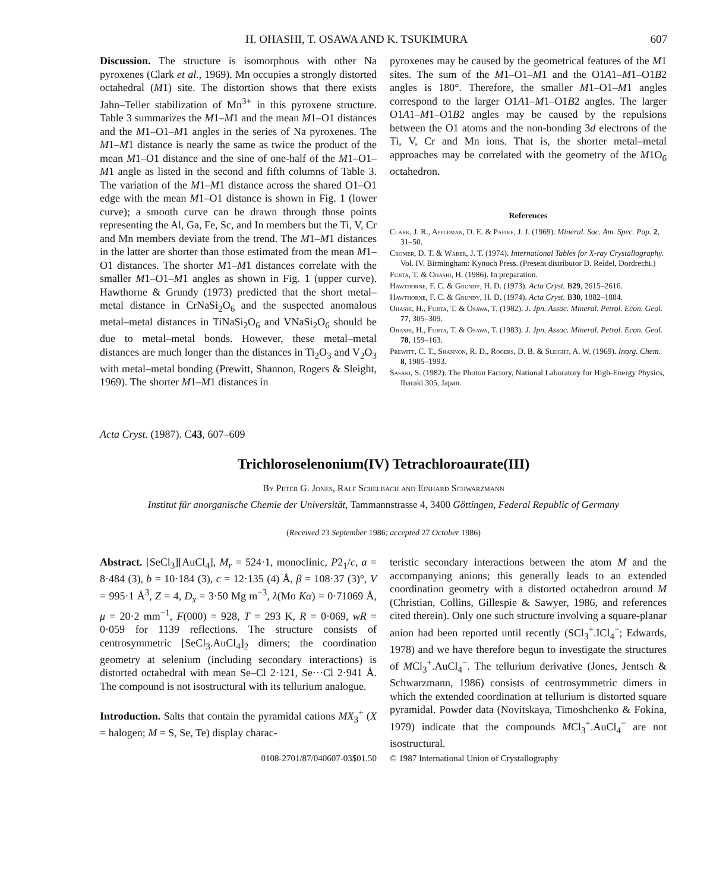H. OHASHI, T. OSAWA AND K. TSUKIMURA 607
Discussion. The structure is isomorphous with other Na pyroxenes (Clark et al., 1969). Mn occupies a strongly distorted octahedral (M1) site. The distortion shows that there exists Jahn–Teller stabilization of Mn<sup>3+</sup> in this pyroxene structure. Table 3 summarizes the M1–M1 and the mean M1–O1 distances and the M1–O1–M1 angles in the series of Na pyroxenes. The M1–M1 distance is nearly the same as twice the product of the mean M1–O1 distance and the sine of one-half of the M1–O1–M1 angle as listed in the second and fifth columns of Table 3. The variation of the M1–M1 distance across the shared O1–O1 edge with the mean M1–O1 distance is shown in Fig. 1 (lower curve); a smooth curve can be drawn through those points representing the Al, Ga, Fe, Sc, and In members but the Ti, V, Cr and Mn members deviate from the trend. The M1–M1 distances in the latter are shorter than those estimated from the mean M1–O1 distances. The shorter M1–M1 distances correlate with the smaller M1–O1–M1 angles as shown in Fig. 1 (upper curve). Hawthorne & Grundy (1973) predicted that the short metal–metal distance in CrNaSi<sub>2</sub>O<sub>6</sub> and the suspected anomalous metal–metal distances in TiNaSi<sub>2</sub>O<sub>6</sub> and VNaSi<sub>2</sub>O<sub>6</sub> should be due to metal–metal bonds. However, these metal–metal distances are much longer than the distances in Ti<sub>2</sub>O<sub>3</sub> and V<sub>2</sub>O<sub>3</sub> with metal–metal bonding (Prewitt, Shannon, Rogers & Sleight, 1969). The shorter M1–M1 distances in
pyroxenes may be caused by the geometrical features of the M1 sites. The sum of the M1–O1–M1 and the O1A1–M1–O1B2 angles is 180°. Therefore, the smaller M1–O1–M1 angles correspond to the larger O1A1–M1–O1B2 angles. The larger O1A1–M1–O1B2 angles may be caused by the repulsions between the O1 atoms and the non-bonding 3d electrons of the Ti, V, Cr and Mn ions. That is, the shorter metal–metal approaches may be correlated with the geometry of the M1O<sub>6</sub> octahedron.
References
Clark, J. R., Appleman, D. E. & Papike, J. J. (1969). Mineral. Soc. Am. Spec. Pap. 2, 31–50.
Cromer, D. T. & Waber, J. T. (1974). International Tables for X-ray Crystallography. Vol. IV. Birmingham: Kynoch Press. (Present distributor D. Reidel, Dordrecht.)
Fujita, T. & Ohashi, H. (1986). In preparation.
Hawthorne, F. C. & Grundy, H. D. (1973). Acta Cryst. B29, 2615–2616.
Hawthorne, F. C. & Grundy, H. D. (1974). Acta Cryst. B30, 1882–1884.
Ohashi, H., Fujita, T. & Osawa, T. (1982). J. Jpn. Assoc. Mineral. Petrol. Econ. Geol. 77, 305–309.
Ohashi, H., Fujita, T. & Osawa, T. (1983). J. Jpn. Assoc. Mineral. Petrol. Econ. Geol. 78, 159–163.
Prewitt, C. T., Shannon, R. D., Rogers, D. B. & Sleight, A. W. (1969). Inorg. Chem. 8, 1985–1993.
Sasaki, S. (1982). The Photon Factory, National Laboratory for High-Energy Physics, Ibaraki 305, Japan.
Acta Cryst. (1987). C43, 607–609
Trichloroselenonium(IV) Tetrachloroaurate(III)
By Peter G. Jones, Ralf Schelbach and Einhard Schwarzmann
Institut für anorganische Chemie der Universität, Tammannstrasse 4, 3400 Göttingen, Federal Republic of Germany
(Received 23 September 1986; accepted 27 October 1986)
Abstract. [SeCl<sub>3</sub>][AuCl<sub>4</sub>], M<sub>r</sub> = 524·1, monoclinic, P2<sub>1</sub>/c, a = 8·484 (3), b = 10·184 (3), c = 12·135 (4) Å, β = 108·37 (3)°, V = 995·1 Å<sup>3</sup>, Z = 4, D<sub>x</sub> = 3·50 Mg m<sup>−3</sup>, λ(Mo Kα) = 0·71069 Å, μ = 20·2 mm<sup>−1</sup>, F(000) = 928, T = 293 K, R = 0·069, wR = 0·059 for 1139 reflections. The structure consists of centrosymmetric [SeCl<sub>3</sub>.AuCl<sub>4</sub>]<sub>2</sub> dimers; the coordination geometry at selenium (including secondary interactions) is distorted octahedral with mean Se–Cl 2·121, Se···Cl 2·941 Å. The compound is not isostructural with its tellurium analogue.
Introduction. Salts that contain the pyramidal cations MX<sub>3</sub><sup>+</sup> (X = halogen; M = S, Se, Te) display charac-
teristic secondary interactions between the atom M and the accompanying anions; this generally leads to an extended coordination geometry with a distorted octahedron around M (Christian, Collins, Gillespie & Sawyer, 1986, and references cited therein). Only one such structure involving a square-planar anion had been reported until recently (SCl<sub>3</sub><sup>+</sup>.ICl<sub>4</sub><sup>−</sup>; Edwards, 1978) and we have therefore begun to investigate the structures of MCl<sub>3</sub><sup>+</sup>.AuCl<sub>4</sub><sup>−</sup>. The tellurium derivative (Jones, Jentsch & Schwarzmann, 1986) consists of centrosymmetric dimers in which the extended coordination at tellurium is distorted square pyramidal. Powder data (Novitskaya, Timoshchenko & Fokina, 1979) indicate that the compounds MCl<sub>3</sub><sup>+</sup>.AuCl<sub>4</sub><sup>−</sup> are not isostructural.
0108-2701/87/040607-03$01.50 © 1987 International Union of Crystallography